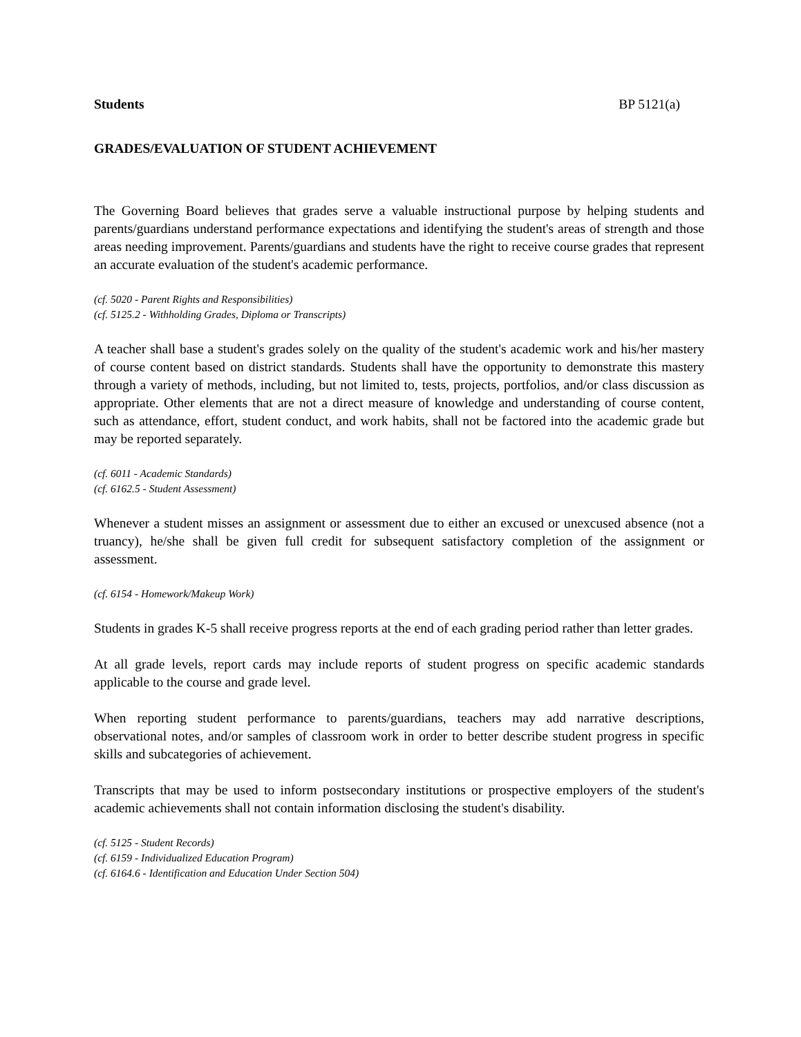Students BP 5121(a)
GRADES/EVALUATION OF STUDENT ACHIEVEMENT
The Governing Board believes that grades serve a valuable instructional purpose by helping students and parents/guardians understand performance expectations and identifying the student's areas of strength and those areas needing improvement. Parents/guardians and students have the right to receive course grades that represent an accurate evaluation of the student's academic performance.
(cf. 5020 - Parent Rights and Responsibilities)
(cf. 5125.2 - Withholding Grades, Diploma or Transcripts)
A teacher shall base a student's grades solely on the quality of the student's academic work and his/her mastery of course content based on district standards. Students shall have the opportunity to demonstrate this mastery through a variety of methods, including, but not limited to, tests, projects, portfolios, and/or class discussion as appropriate. Other elements that are not a direct measure of knowledge and understanding of course content, such as attendance, effort, student conduct, and work habits, shall not be factored into the academic grade but may be reported separately.
(cf. 6011 - Academic Standards)
(cf. 6162.5 - Student Assessment)
Whenever a student misses an assignment or assessment due to either an excused or unexcused absence (not a truancy), he/she shall be given full credit for subsequent satisfactory completion of the assignment or assessment.
(cf. 6154 - Homework/Makeup Work)
Students in grades K-5 shall receive progress reports at the end of each grading period rather than letter grades.
At all grade levels, report cards may include reports of student progress on specific academic standards applicable to the course and grade level.
When reporting student performance to parents/guardians, teachers may add narrative descriptions, observational notes, and/or samples of classroom work in order to better describe student progress in specific skills and subcategories of achievement.
Transcripts that may be used to inform postsecondary institutions or prospective employers of the student's academic achievements shall not contain information disclosing the student's disability.
(cf. 5125 - Student Records)
(cf. 6159 - Individualized Education Program)
(cf. 6164.6 - Identification and Education Under Section 504)